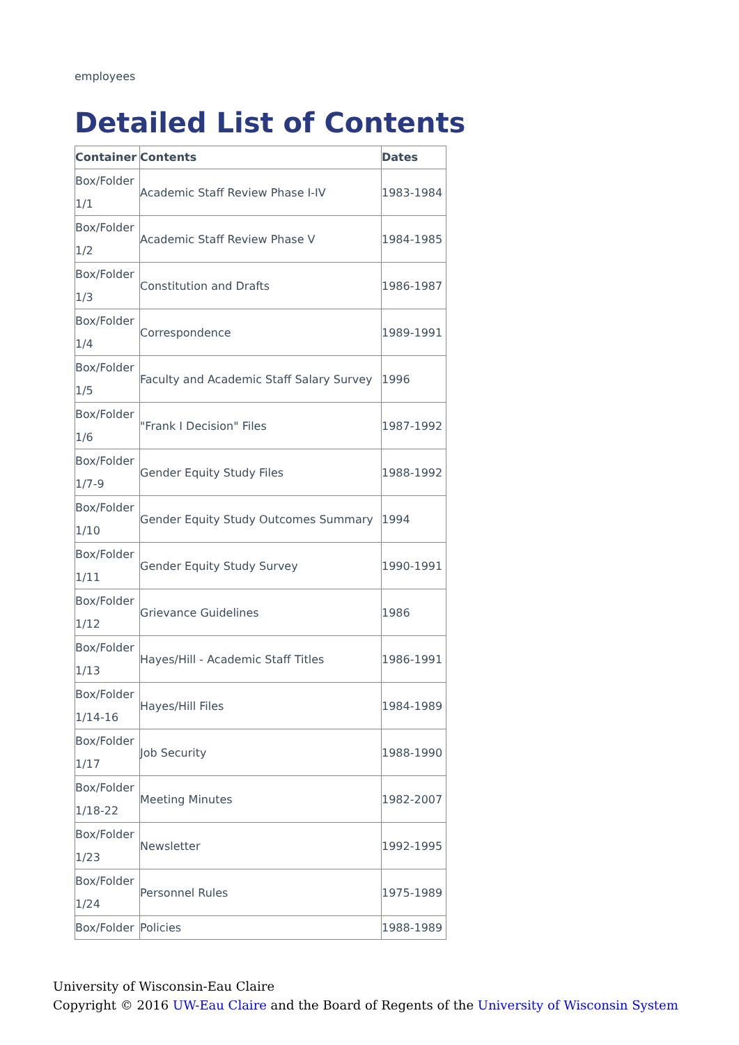employees
Detailed List of Contents
| Container | Contents | Dates |
| --- | --- | --- |
| Box/Folder 1/1 | Academic Staff Review Phase I-IV | 1983-1984 |
| Box/Folder 1/2 | Academic Staff Review Phase V | 1984-1985 |
| Box/Folder 1/3 | Constitution and Drafts | 1986-1987 |
| Box/Folder 1/4 | Correspondence | 1989-1991 |
| Box/Folder 1/5 | Faculty and Academic Staff Salary Survey | 1996 |
| Box/Folder 1/6 | "Frank I Decision" Files | 1987-1992 |
| Box/Folder 1/7-9 | Gender Equity Study Files | 1988-1992 |
| Box/Folder 1/10 | Gender Equity Study Outcomes Summary | 1994 |
| Box/Folder 1/11 | Gender Equity Study Survey | 1990-1991 |
| Box/Folder 1/12 | Grievance Guidelines | 1986 |
| Box/Folder 1/13 | Hayes/Hill - Academic Staff Titles | 1986-1991 |
| Box/Folder 1/14-16 | Hayes/Hill Files | 1984-1989 |
| Box/Folder 1/17 | Job Security | 1988-1990 |
| Box/Folder 1/18-22 | Meeting Minutes | 1982-2007 |
| Box/Folder 1/23 | Newsletter | 1992-1995 |
| Box/Folder 1/24 | Personnel Rules | 1975-1989 |
| Box/Folder | Policies | 1988-1989 |
University of Wisconsin-Eau Claire
Copyright © 2016 UW-Eau Claire and the Board of Regents of the University of Wisconsin System